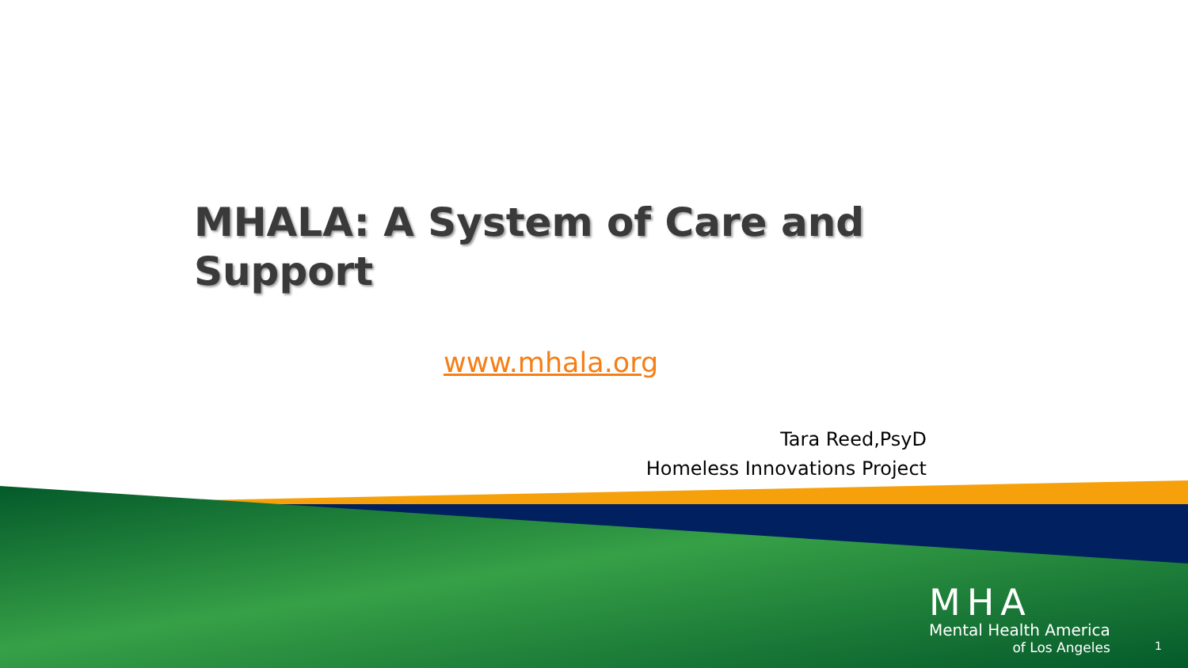MHALA: A System of Care and Support
www.mhala.org
Tara Reed,PsyD
Homeless Innovations Project
MHA
Mental Health America
of Los Angeles
1